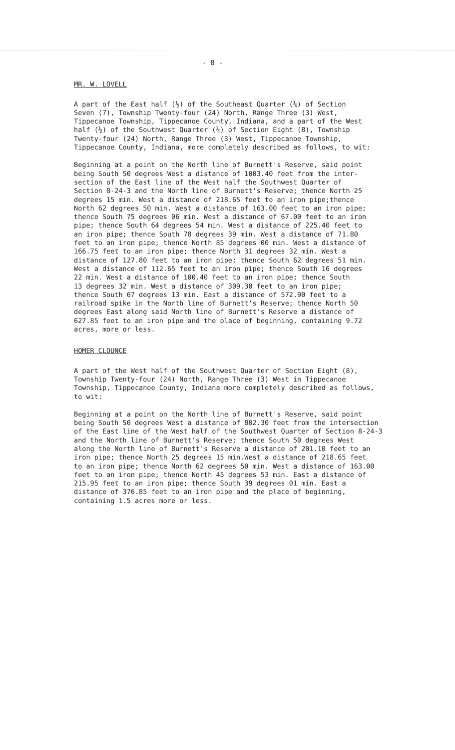- 8 -
MR. W. LOVELL
A part of the East half (½) of the Southeast Quarter (¼) of Section Seven (7), Township Twenty-four (24) North, Range Three (3) West, Tippecanoe Township, Tippecanoe County, Indiana, and a part of the West half (½) of the Southwest Quarter (¼) of Section Eight (8), Township Twenty-four (24) North, Range Three (3) West, Tippecanoe Township, Tippecanoe County, Indiana, more completely described as follows, to wit:
Beginning at a point on the North line of Burnett's Reserve, said point being South 50 degrees West a distance of 1003.40 feet from the inter- section of the East line of the West half the Southwest Quarter of Section 8-24-3 and the North line of Burnett's Reserve; thence North 25 degrees 15 min. West a distance of 218.65 feet to an iron pipe;thence North 62 degrees 50 min. West a distance of 163.00 feet to an iron pipe; thence South 75 degrees 06 min. West a distance of 67.00 feet to an iron pipe; thence South 64 degrees 54 min. West a distance of 225.40 feet to an iron pipe; thence South 78 degrees 39 min. West a distance of 71.80 feet to an iron pipe; thence North 85 degrees 00 min. West a distance of 166.75 feet to an iron pipe; thence North 31 degrees 32 min. West a distance of 127.80 feet to an iron pipe; thence South 62 degrees 51 min. West a distance of 112.65 feet to an iron pipe; thence South 16 degrees 22 min. West a distance of 100.40 feet to an iron pipe; thence South 13 degrees 32 min. West a distance of 309.30 feet to an iron pipe; thence South 67 degrees 13 min. East a distance of 572.90 feet to a railroad spike in the North line of Burnett's Reserve; thence North 50 degrees East along said North line of Burnett's Reserve a distance of 627.85 feet to an iron pipe and the place of beginning, containing 9.72 acres, more or less.
HOMER CLOUNCE
A part of the West half of the Southwest Quarter of Section Eight (8), Township Twenty-four (24) North, Range Three (3) West in Tippecanoe Township, Tippecanoe County, Indiana more completely described as follows, to wit:
Beginning at a point on the North line of Burnett's Reserve, said point being South 50 degrees West a distance of 802.30 feet from the intersection of the East line of the West half of the Southwest Quarter of Section 8-24-3 and the North line of Burnett's Reserve; thence South 50 degrees West along the North line of Burnett's Reserve a distance of 201.10 feet to an iron pipe; thence North 25 degrees 15 min.West a distance of 218.65 feet to an iron pipe; thence North 62 degrees 50 min. West a distance of 163.00 feet to an iron pipe; thence North 45 degrees 53 min. East a distance of 215.95 feet to an iron pipe; thence South 39 degrees 01 min. East a distance of 376.85 feet to an iron pipe and the place of beginning, containing 1.5 acres more or less.